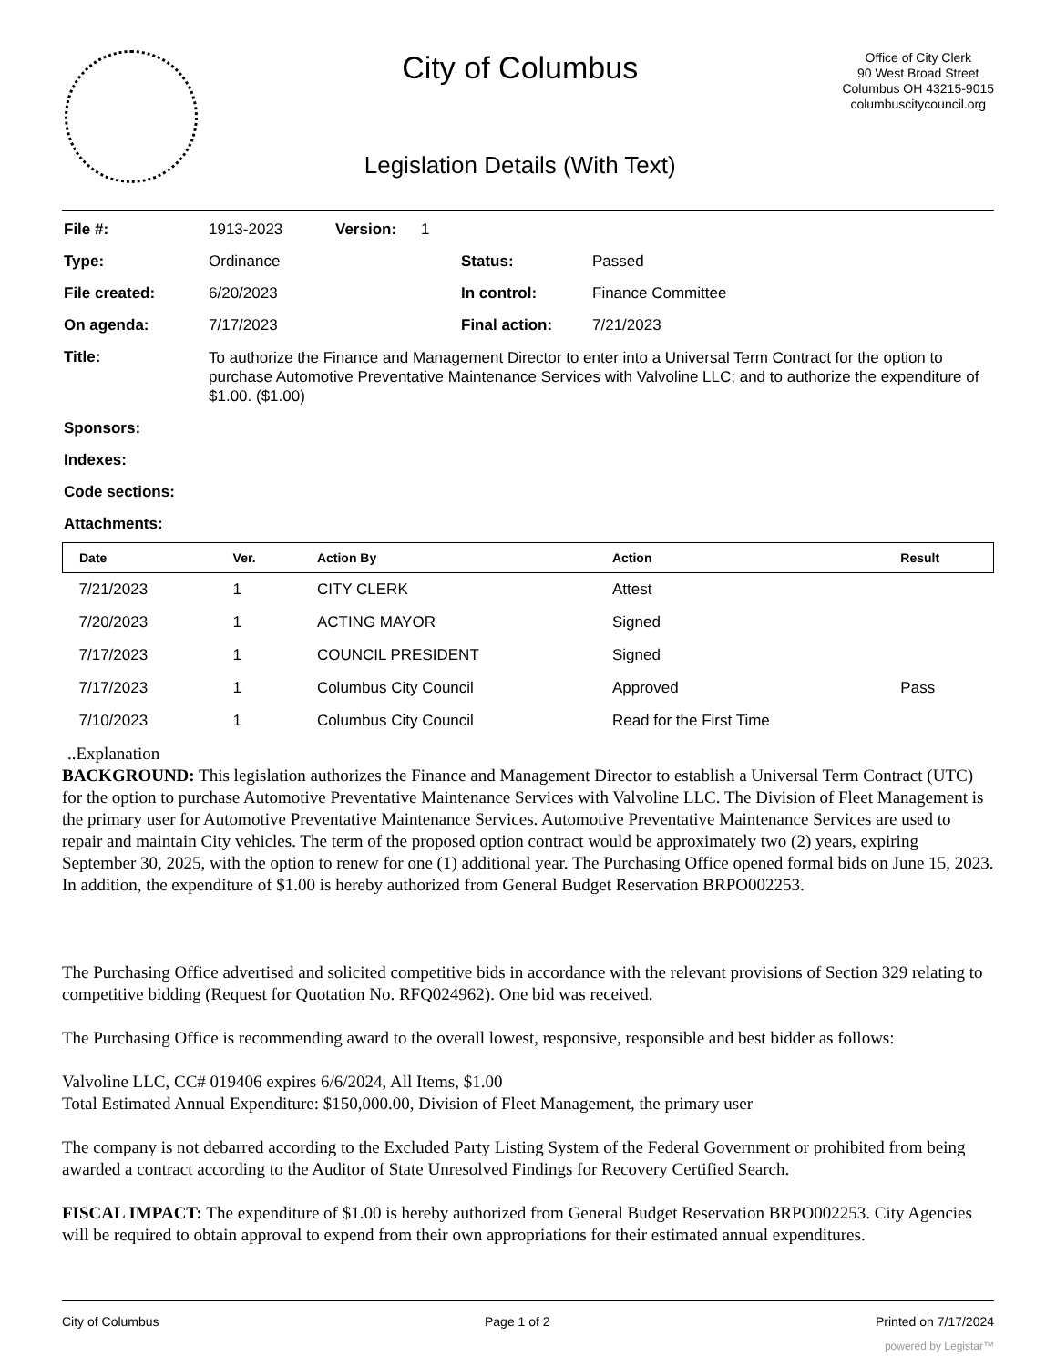City of Columbus
Legislation Details (With Text)
Office of City Clerk
90 West Broad Street
Columbus OH 43215-9015
columbuscitycouncil.org
| File #: | 1913-2023 | Version: | 1 | | |
| Type: | Ordinance | | | Status: | Passed |
| File created: | 6/20/2023 | | | In control: | Finance Committee |
| On agenda: | 7/17/2023 | | | Final action: | 7/21/2023 |
| Title: | To authorize the Finance and Management Director to enter into a Universal Term Contract for the option to purchase Automotive Preventative Maintenance Services with Valvoline LLC; and to authorize the expenditure of $1.00. ($1.00) | | | | |
| Sponsors: | | | | | |
| Indexes: | | | | | |
| Code sections: | | | | | |
| Attachments: | | | | | |
| Date | Ver. | Action By | Action | Result |
| --- | --- | --- | --- | --- |
| 7/21/2023 | 1 | CITY CLERK | Attest | |
| 7/20/2023 | 1 | ACTING MAYOR | Signed | |
| 7/17/2023 | 1 | COUNCIL PRESIDENT | Signed | |
| 7/17/2023 | 1 | Columbus City Council | Approved | Pass |
| 7/10/2023 | 1 | Columbus City Council | Read for the First Time | |
..Explanation
BACKGROUND: This legislation authorizes the Finance and Management Director to establish a Universal Term Contract (UTC) for the option to purchase Automotive Preventative Maintenance Services with Valvoline LLC. The Division of Fleet Management is the primary user for Automotive Preventative Maintenance Services. Automotive Preventative Maintenance Services are used to repair and maintain City vehicles. The term of the proposed option contract would be approximately two (2) years, expiring September 30, 2025, with the option to renew for one (1) additional year. The Purchasing Office opened formal bids on June 15, 2023. In addition, the expenditure of $1.00 is hereby authorized from General Budget Reservation BRPO002253.
The Purchasing Office advertised and solicited competitive bids in accordance with the relevant provisions of Section 329 relating to competitive bidding (Request for Quotation No. RFQ024962). One bid was received.
The Purchasing Office is recommending award to the overall lowest, responsive, responsible and best bidder as follows:
Valvoline LLC, CC# 019406 expires 6/6/2024, All Items, $1.00
Total Estimated Annual Expenditure: $150,000.00, Division of Fleet Management, the primary user
The company is not debarred according to the Excluded Party Listing System of the Federal Government or prohibited from being awarded a contract according to the Auditor of State Unresolved Findings for Recovery Certified Search.
FISCAL IMPACT: The expenditure of $1.00 is hereby authorized from General Budget Reservation BRPO002253. City Agencies will be required to obtain approval to expend from their own appropriations for their estimated annual expenditures.
City of Columbus Page 1 of 2 Printed on 7/17/2024
powered by Legistar™